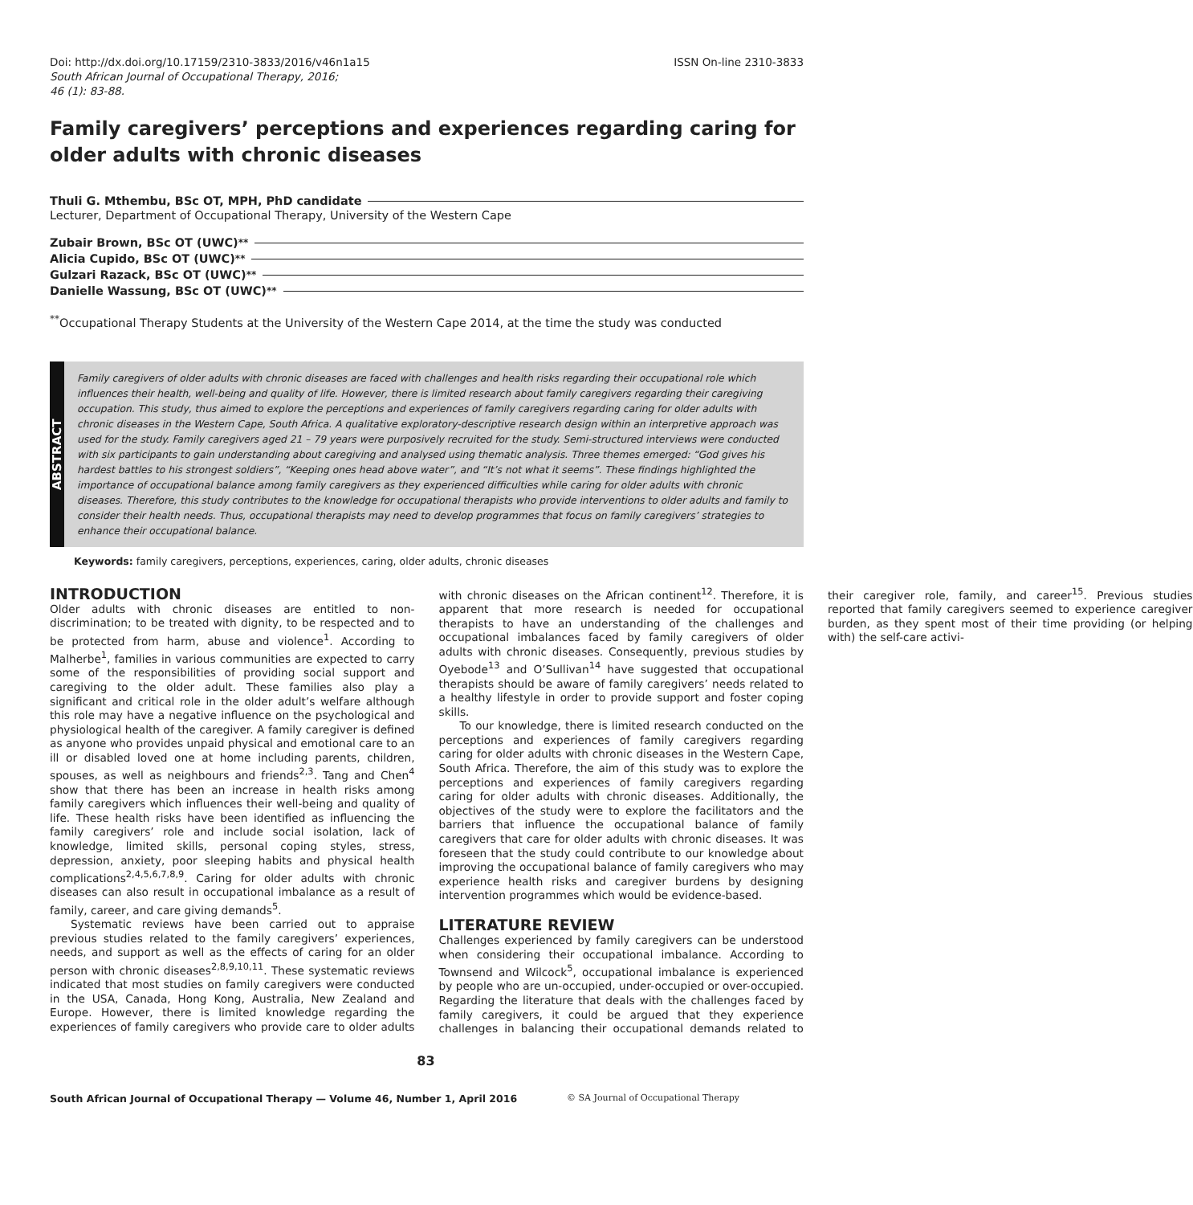Doi: http://dx.doi.org/10.17159/2310-3833/2016/v46n1a15
South African Journal of Occupational Therapy, 2016;
46 (1): 83-88.
ISSN On-line 2310-3833
Family caregivers’ perceptions and experiences regarding caring for older adults with chronic diseases
Thuli G. Mthembu, BSc OT, MPH, PhD candidate
Lecturer, Department of Occupational Therapy, University of the Western Cape
Zubair Brown, BSc OT (UWC)<sup>**</sup>
Alicia Cupido, BSc OT (UWC)<sup>**</sup>
Gulzari Razack, BSc OT (UWC)<sup>**</sup>
Danielle Wassung, BSc OT (UWC)<sup>**</sup>
<sup>**</sup> Occupational Therapy Students at the University of the Western Cape 2014, at the time the study was conducted
ABSTRACT
Family caregivers of older adults with chronic diseases are faced with challenges and health risks regarding their occupational role which influences their health, well-being and quality of life. However, there is limited research about family caregivers regarding their caregiving occupation. This study, thus aimed to explore the perceptions and experiences of family caregivers regarding caring for older adults with chronic diseases in the Western Cape, South Africa. A qualitative exploratory-descriptive research design within an interpretive approach was used for the study. Family caregivers aged 21 – 79 years were purposively recruited for the study. Semi-structured interviews were conducted with six participants to gain understanding about caregiving and analysed using thematic analysis. Three themes emerged: “God gives his hardest battles to his strongest soldiers”, “Keeping ones head above water”, and “It’s not what it seems”. These findings highlighted the importance of occupational balance among family caregivers as they experienced difficulties while caring for older adults with chronic diseases. Therefore, this study contributes to the knowledge for occupational therapists who provide interventions to older adults and family to consider their health needs. Thus, occupational therapists may need to develop programmes that focus on family caregivers’ strategies to enhance their occupational balance.
Keywords: family caregivers, perceptions, experiences, caring, older adults, chronic diseases
INTRODUCTION
Older adults with chronic diseases are entitled to non-discrimination; to be treated with dignity, to be respected and to be protected from harm, abuse and violence<sup>1</sup>. According to Malherbe<sup>1</sup>, families in various communities are expected to carry some of the responsibilities of providing social support and caregiving to the older adult. These families also play a significant and critical role in the older adult’s welfare although this role may have a negative influence on the psychological and physiological health of the caregiver. A family caregiver is defined as anyone who provides unpaid physical and emotional care to an ill or disabled loved one at home including parents, children, spouses, as well as neighbours and friends<sup>2,3</sup>. Tang and Chen<sup>4</sup> show that there has been an increase in health risks among family caregivers which influences their well-being and quality of life. These health risks have been identified as influencing the family caregivers’ role and include social isolation, lack of knowledge, limited skills, personal coping styles, stress, depression, anxiety, poor sleeping habits and physical health complications<sup>2,4,5,6,7,8,9</sup>. Caring for older adults with chronic diseases can also result in occupational imbalance as a result of family, career, and care giving demands<sup>5</sup>.
Systematic reviews have been carried out to appraise previous studies related to the family caregivers’ experiences, needs, and support as well as the effects of caring for an older person with chronic diseases<sup>2,8,9,10,11</sup>. These systematic reviews indicated that most studies on family caregivers were conducted in the USA, Canada, Hong Kong, Australia, New Zealand and Europe. However, there is limited knowledge regarding the experiences of family caregivers who provide care to older adults with chronic diseases on the African continent<sup>12</sup>. Therefore, it is apparent that more research is needed for occupational therapists to have an understanding of the challenges and occupational imbalances faced by family caregivers of older adults with chronic diseases. Consequently, previous studies by Oyebode<sup>13</sup> and O’Sullivan<sup>14</sup> have suggested that occupational therapists should be aware of family caregivers’ needs related to a healthy lifestyle in order to provide support and foster coping skills.
To our knowledge, there is limited research conducted on the perceptions and experiences of family caregivers regarding caring for older adults with chronic diseases in the Western Cape, South Africa. Therefore, the aim of this study was to explore the perceptions and experiences of family caregivers regarding caring for older adults with chronic diseases. Additionally, the objectives of the study were to explore the facilitators and the barriers that influence the occupational balance of family caregivers that care for older adults with chronic diseases. It was foreseen that the study could contribute to our knowledge about improving the occupational balance of family caregivers who may experience health risks and caregiver burdens by designing intervention programmes which would be evidence-based.
LITERATURE REVIEW
Challenges experienced by family caregivers can be understood when considering their occupational imbalance. According to Townsend and Wilcock<sup>5</sup>, occupational imbalance is experienced by people who are un-occupied, under-occupied or over-occupied. Regarding the literature that deals with the challenges faced by family caregivers, it could be argued that they experience challenges in balancing their occupational demands related to their caregiver role, family, and career<sup>15</sup>. Previous studies reported that family caregivers seemed to experience caregiver burden, as they spent most of their time providing (or helping with) the self-care activi-
83
South African Journal of Occupational Therapy — Volume 46, Number 1, April 2016 © SA Journal of Occupational Therapy